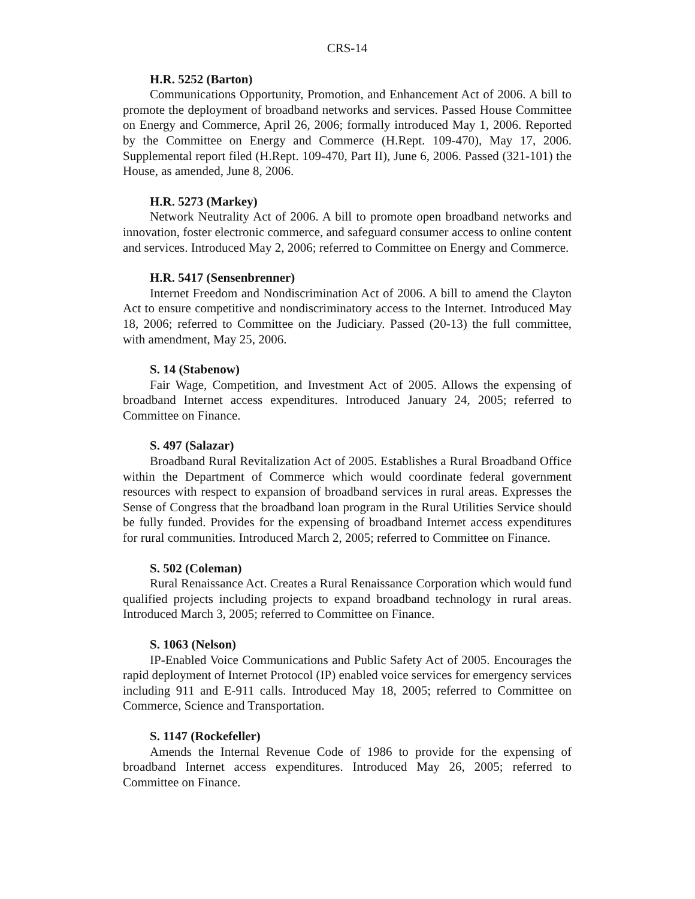CRS-14
H.R. 5252 (Barton)
Communications Opportunity, Promotion, and Enhancement Act of 2006. A bill to promote the deployment of broadband networks and services. Passed House Committee on Energy and Commerce, April 26, 2006; formally introduced May 1, 2006. Reported by the Committee on Energy and Commerce (H.Rept. 109-470), May 17, 2006. Supplemental report filed (H.Rept. 109-470, Part II), June 6, 2006. Passed (321-101) the House, as amended, June 8, 2006.
H.R. 5273 (Markey)
Network Neutrality Act of 2006. A bill to promote open broadband networks and innovation, foster electronic commerce, and safeguard consumer access to online content and services. Introduced May 2, 2006; referred to Committee on Energy and Commerce.
H.R. 5417 (Sensenbrenner)
Internet Freedom and Nondiscrimination Act of 2006. A bill to amend the Clayton Act to ensure competitive and nondiscriminatory access to the Internet. Introduced May 18, 2006; referred to Committee on the Judiciary. Passed (20-13) the full committee, with amendment, May 25, 2006.
S. 14 (Stabenow)
Fair Wage, Competition, and Investment Act of 2005. Allows the expensing of broadband Internet access expenditures. Introduced January 24, 2005; referred to Committee on Finance.
S. 497 (Salazar)
Broadband Rural Revitalization Act of 2005. Establishes a Rural Broadband Office within the Department of Commerce which would coordinate federal government resources with respect to expansion of broadband services in rural areas. Expresses the Sense of Congress that the broadband loan program in the Rural Utilities Service should be fully funded. Provides for the expensing of broadband Internet access expenditures for rural communities. Introduced March 2, 2005; referred to Committee on Finance.
S. 502 (Coleman)
Rural Renaissance Act. Creates a Rural Renaissance Corporation which would fund qualified projects including projects to expand broadband technology in rural areas. Introduced March 3, 2005; referred to Committee on Finance.
S. 1063 (Nelson)
IP-Enabled Voice Communications and Public Safety Act of 2005. Encourages the rapid deployment of Internet Protocol (IP) enabled voice services for emergency services including 911 and E-911 calls. Introduced May 18, 2005; referred to Committee on Commerce, Science and Transportation.
S. 1147 (Rockefeller)
Amends the Internal Revenue Code of 1986 to provide for the expensing of broadband Internet access expenditures. Introduced May 26, 2005; referred to Committee on Finance.